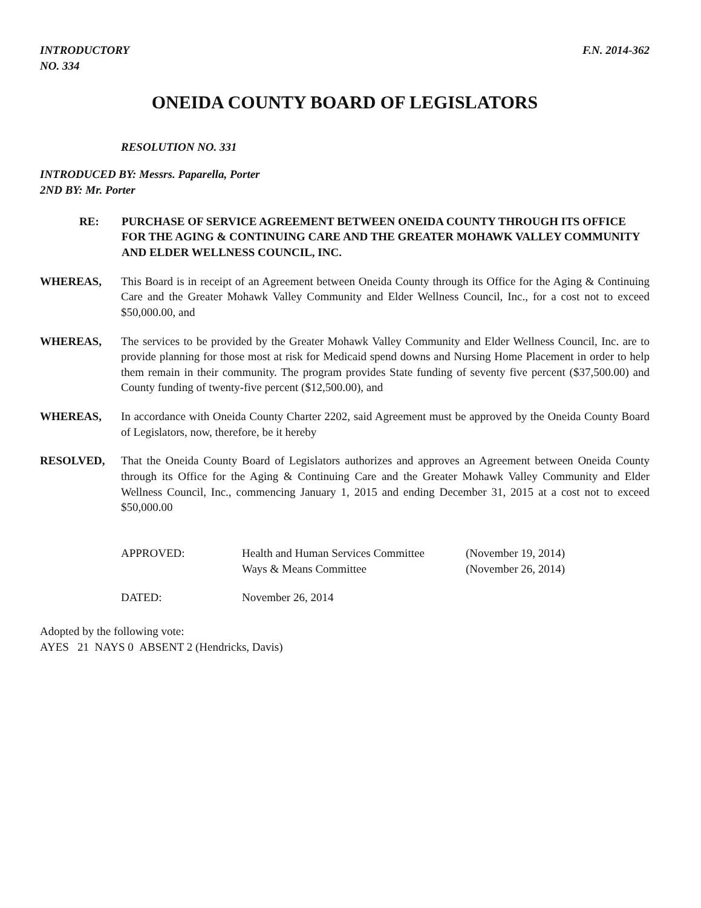INTRODUCTORY
NO. 334
F.N. 2014-362
ONEIDA COUNTY BOARD OF LEGISLATORS
RESOLUTION NO. 331
INTRODUCED BY: Messrs. Paparella, Porter
2ND BY: Mr. Porter
RE: PURCHASE OF SERVICE AGREEMENT BETWEEN ONEIDA COUNTY THROUGH ITS OFFICE FOR THE AGING & CONTINUING CARE AND THE GREATER MOHAWK VALLEY COMMUNITY AND ELDER WELLNESS COUNCIL, INC.
WHEREAS, This Board is in receipt of an Agreement between Oneida County through its Office for the Aging & Continuing Care and the Greater Mohawk Valley Community and Elder Wellness Council, Inc., for a cost not to exceed $50,000.00, and
WHEREAS, The services to be provided by the Greater Mohawk Valley Community and Elder Wellness Council, Inc. are to provide planning for those most at risk for Medicaid spend downs and Nursing Home Placement in order to help them remain in their community. The program provides State funding of seventy five percent ($37,500.00) and County funding of twenty-five percent ($12,500.00), and
WHEREAS, In accordance with Oneida County Charter 2202, said Agreement must be approved by the Oneida County Board of Legislators, now, therefore, be it hereby
RESOLVED, That the Oneida County Board of Legislators authorizes and approves an Agreement between Oneida County through its Office for the Aging & Continuing Care and the Greater Mohawk Valley Community and Elder Wellness Council, Inc., commencing January 1, 2015 and ending December 31, 2015 at a cost not to exceed $50,000.00
APPROVED:
Health and Human Services Committee
Ways & Means Committee
(November 19, 2014)
(November 26, 2014)
DATED:
November 26, 2014
Adopted by the following vote:
AYES 21 NAYS 0 ABSENT 2 (Hendricks, Davis)